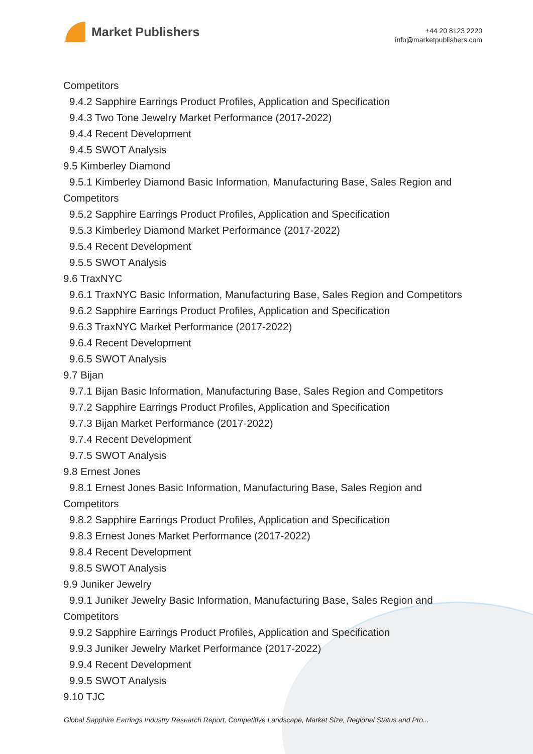Market Publishers
+44 20 8123 2220
info@marketpublishers.com
Competitors
9.4.2 Sapphire Earrings Product Profiles, Application and Specification
9.4.3 Two Tone Jewelry Market Performance (2017-2022)
9.4.4 Recent Development
9.4.5 SWOT Analysis
9.5 Kimberley Diamond
9.5.1 Kimberley Diamond Basic Information, Manufacturing Base, Sales Region and
Competitors
9.5.2 Sapphire Earrings Product Profiles, Application and Specification
9.5.3 Kimberley Diamond Market Performance (2017-2022)
9.5.4 Recent Development
9.5.5 SWOT Analysis
9.6 TraxNYC
9.6.1 TraxNYC Basic Information, Manufacturing Base, Sales Region and Competitors
9.6.2 Sapphire Earrings Product Profiles, Application and Specification
9.6.3 TraxNYC Market Performance (2017-2022)
9.6.4 Recent Development
9.6.5 SWOT Analysis
9.7 Bijan
9.7.1 Bijan Basic Information, Manufacturing Base, Sales Region and Competitors
9.7.2 Sapphire Earrings Product Profiles, Application and Specification
9.7.3 Bijan Market Performance (2017-2022)
9.7.4 Recent Development
9.7.5 SWOT Analysis
9.8 Ernest Jones
9.8.1 Ernest Jones Basic Information, Manufacturing Base, Sales Region and
Competitors
9.8.2 Sapphire Earrings Product Profiles, Application and Specification
9.8.3 Ernest Jones Market Performance (2017-2022)
9.8.4 Recent Development
9.8.5 SWOT Analysis
9.9 Juniker Jewelry
9.9.1 Juniker Jewelry Basic Information, Manufacturing Base, Sales Region and
Competitors
9.9.2 Sapphire Earrings Product Profiles, Application and Specification
9.9.3 Juniker Jewelry Market Performance (2017-2022)
9.9.4 Recent Development
9.9.5 SWOT Analysis
9.10 TJC
Global Sapphire Earrings Industry Research Report, Competitive Landscape, Market Size, Regional Status and Pro...